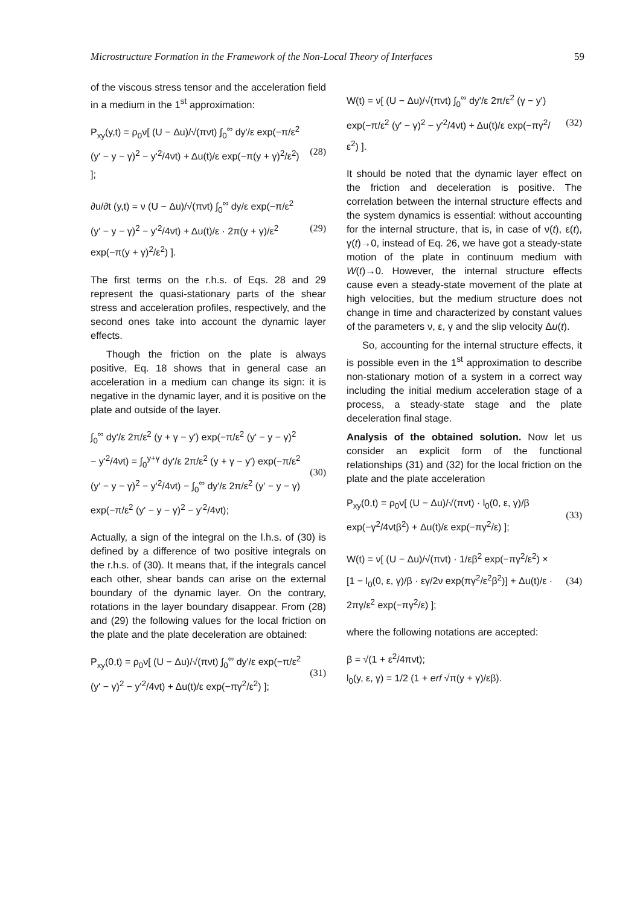Microstructure Formation in the Framework of the Non-Local Theory of Interfaces 59
of the viscous stress tensor and the acceleration field in a medium in the 1<sup>st</sup> approximation:
P<sub>xy</sub>(y,t) = ρ<sub>0</sub>ν[ (U − Δu)/√(πνt) ∫<sub>0</sub><sup>∞</sup> dy'/ε exp(−π/ε<sup>2</sup> (y' − y − γ)<sup>2</sup> − y'<sup>2</sup>/4νt) + Δu(t)/ε exp(−π(y + γ)<sup>2</sup>/ε<sup>2</sup>) ];
(28)
∂u/∂t (y,t) = ν (U − Δu)/√(πνt) ∫<sub>0</sub><sup>∞</sup> dy/ε exp(−π/ε<sup>2</sup> (y' − y − γ)<sup>2</sup> − y'<sup>2</sup>/4νt) + Δu(t)/ε · 2π(y + γ)/ε<sup>2</sup> exp(−π(y + γ)<sup>2</sup>/ε<sup>2</sup>) ].
(29)
The first terms on the r.h.s. of Eqs. 28 and 29 represent the quasi-stationary parts of the shear stress and acceleration profiles, respectively, and the second ones take into account the dynamic layer effects.
Though the friction on the plate is always positive, Eq. 18 shows that in general case an acceleration in a medium can change its sign: it is negative in the dynamic layer, and it is positive on the plate and outside of the layer.
∫<sub>0</sub><sup>∞</sup> dy'/ε 2π/ε<sup>2</sup> (y + γ − y') exp(−π/ε<sup>2</sup> (y' − y − γ)<sup>2</sup> − y'<sup>2</sup>/4νt) = ∫<sub>0</sub><sup>y+γ</sup> dy'/ε 2π/ε<sup>2</sup> (y + γ − y') exp(−π/ε<sup>2</sup> (y' − y − γ)<sup>2</sup> − y'<sup>2</sup>/4νt) − ∫<sub>0</sub><sup>∞</sup> dy'/ε 2π/ε<sup>2</sup> (y' − y − γ) exp(−π/ε<sup>2</sup> (y' − y − γ)<sup>2</sup> − y'<sup>2</sup>/4νt);
(30)
Actually, a sign of the integral on the l.h.s. of (30) is defined by a difference of two positive integrals on the r.h.s. of (30). It means that, if the integrals cancel each other, shear bands can arise on the external boundary of the dynamic layer. On the contrary, rotations in the layer boundary disappear. From (28) and (29) the following values for the local friction on the plate and the plate deceleration are obtained:
P<sub>xy</sub>(0,t) = ρ<sub>0</sub>ν[ (U − Δu)/√(πνt) ∫<sub>0</sub><sup>∞</sup> dy'/ε exp(−π/ε<sup>2</sup> (y' − γ)<sup>2</sup> − y'<sup>2</sup>/4νt) + Δu(t)/ε exp(−πγ<sup>2</sup>/ε<sup>2</sup>) ];
(31)
W(t) = ν[ (U − Δu)/√(πνt) ∫<sub>0</sub><sup>∞</sup> dy'/ε 2π/ε<sup>2</sup> (γ − y') exp(−π/ε<sup>2</sup> (y' − γ)<sup>2</sup> − y'<sup>2</sup>/4νt) + Δu(t)/ε exp(−πγ<sup>2</sup>/ε<sup>2</sup>) ].
(32)
It should be noted that the dynamic layer effect on the friction and deceleration is positive. The correlation between the internal structure effects and the system dynamics is essential: without accounting for the internal structure, that is, in case of ν(t), ε(t), γ(t)→0, instead of Eq. 26, we have got a steady-state motion of the plate in continuum medium with W(t)→0. However, the internal structure effects cause even a steady-state movement of the plate at high velocities, but the medium structure does not change in time and characterized by constant values of the parameters ν, ε, γ and the slip velocity Δu(t).
So, accounting for the internal structure effects, it is possible even in the 1<sup>st</sup> approximation to describe non-stationary motion of a system in a correct way including the initial medium acceleration stage of a process, a steady-state stage and the plate deceleration final stage.
Analysis of the obtained solution. Now let us consider an explicit form of the functional relationships (31) and (32) for the local friction on the plate and the plate acceleration
P<sub>xy</sub>(0,t) = ρ<sub>0</sub>ν[ (U − Δu)/√(πνt) · l<sub>0</sub>(0, ε, γ)/β exp(−γ<sup>2</sup>/4νtβ<sup>2</sup>) + Δu(t)/ε exp(−πγ<sup>2</sup>/ε) ];
(33)
W(t) = ν[ (U − Δu)/√(πνt) · 1/εβ<sup>2</sup> exp(−πγ<sup>2</sup>/ε<sup>2</sup>) × [1 − l<sub>0</sub>(0, ε, γ)/β · εγ/2ν exp(πγ<sup>2</sup>/ε<sup>2</sup>β<sup>2</sup>)] + Δu(t)/ε · 2πγ/ε<sup>2</sup> exp(−πγ<sup>2</sup>/ε) ];
(34)
where the following notations are accepted:
β = √(1 + ε<sup>2</sup>/4πνt);
l<sub>0</sub>(y, ε, γ) = 1/2 (1 + erf √π(y + γ)/εβ).